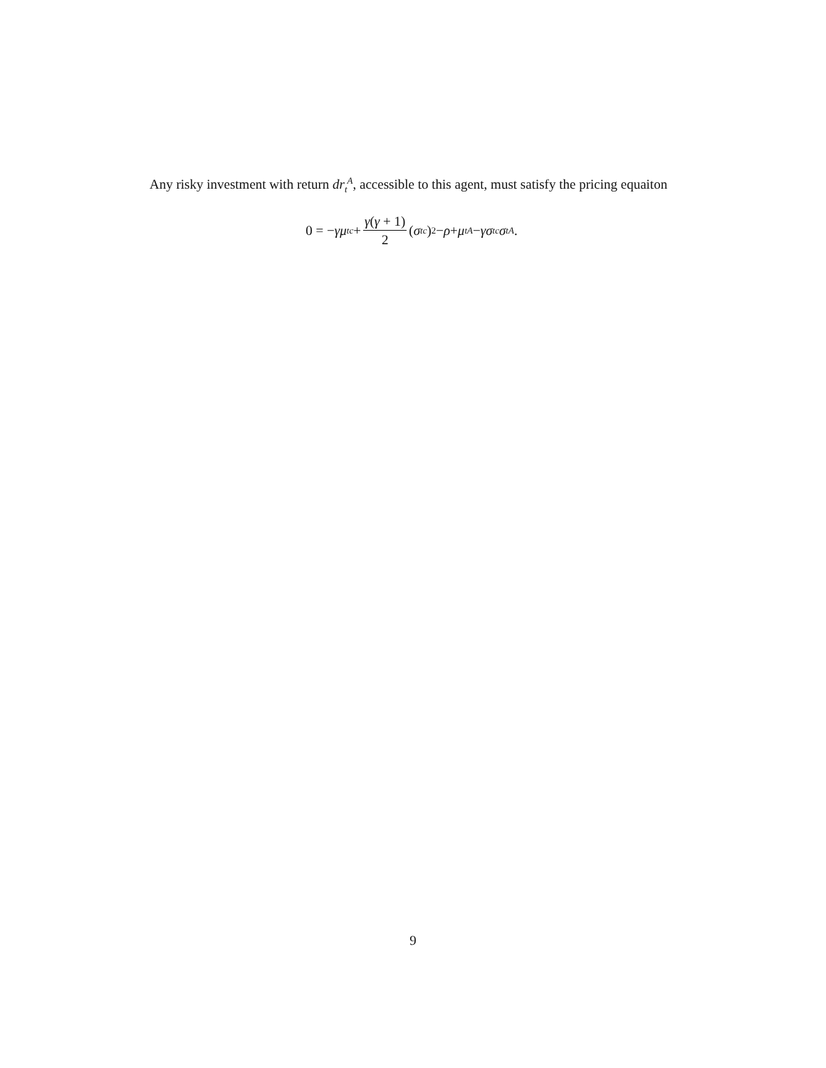Any risky investment with return dr<sub>t</sub><sup>A</sup>, accessible to this agent, must satisfy the pricing equaiton
0 = − γμ<sub>t</sub><sup>c</sup> + γ(γ + 1) 2 (σ<sub>t</sub><sup>c</sup>)<sup>2</sup> − ρ + μ<sub>t</sub><sup>A</sup> − γσ<sub>t</sub><sup>c</sup> σ<sub>t</sub><sup>A</sup>.
9